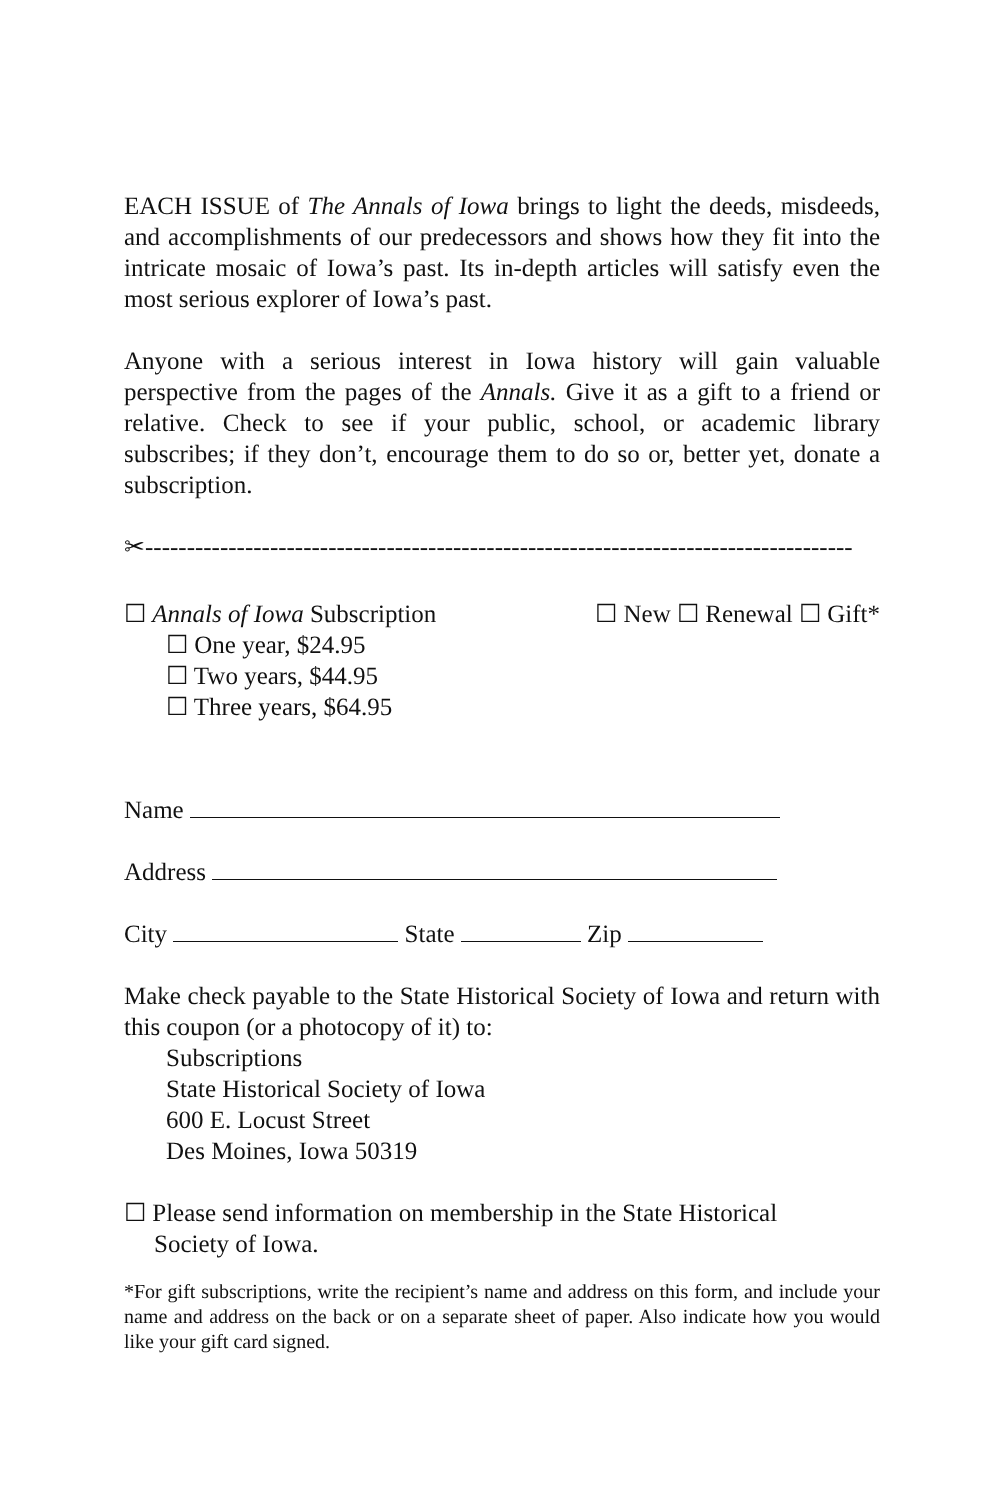EACH ISSUE of The Annals of Iowa brings to light the deeds, misdeeds, and accomplishments of our predecessors and shows how they fit into the intricate mosaic of Iowa’s past. Its in-depth articles will satisfy even the most serious explorer of Iowa’s past.
Anyone with a serious interest in Iowa history will gain valuable perspective from the pages of the Annals. Give it as a gift to a friend or relative. Check to see if your public, school, or academic library subscribes; if they don’t, encourage them to do so or, better yet, donate a subscription.
✂-------------------------------------------------------------------------------------
☐ Annals of Iowa Subscription ☐ New ☐ Renewal ☐ Gift*
☐ One year, $24.95
☐ Two years, $44.95
☐ Three years, $64.95
Name
Address
City State Zip
Make check payable to the State Historical Society of Iowa and return with this coupon (or a photocopy of it) to:
Subscriptions
State Historical Society of Iowa
600 E. Locust Street
Des Moines, Iowa 50319
☐ Please send information on membership in the State Historical
Society of Iowa.
*For gift subscriptions, write the recipient’s name and address on this form, and include your name and address on the back or on a separate sheet of paper. Also indicate how you would like your gift card signed.